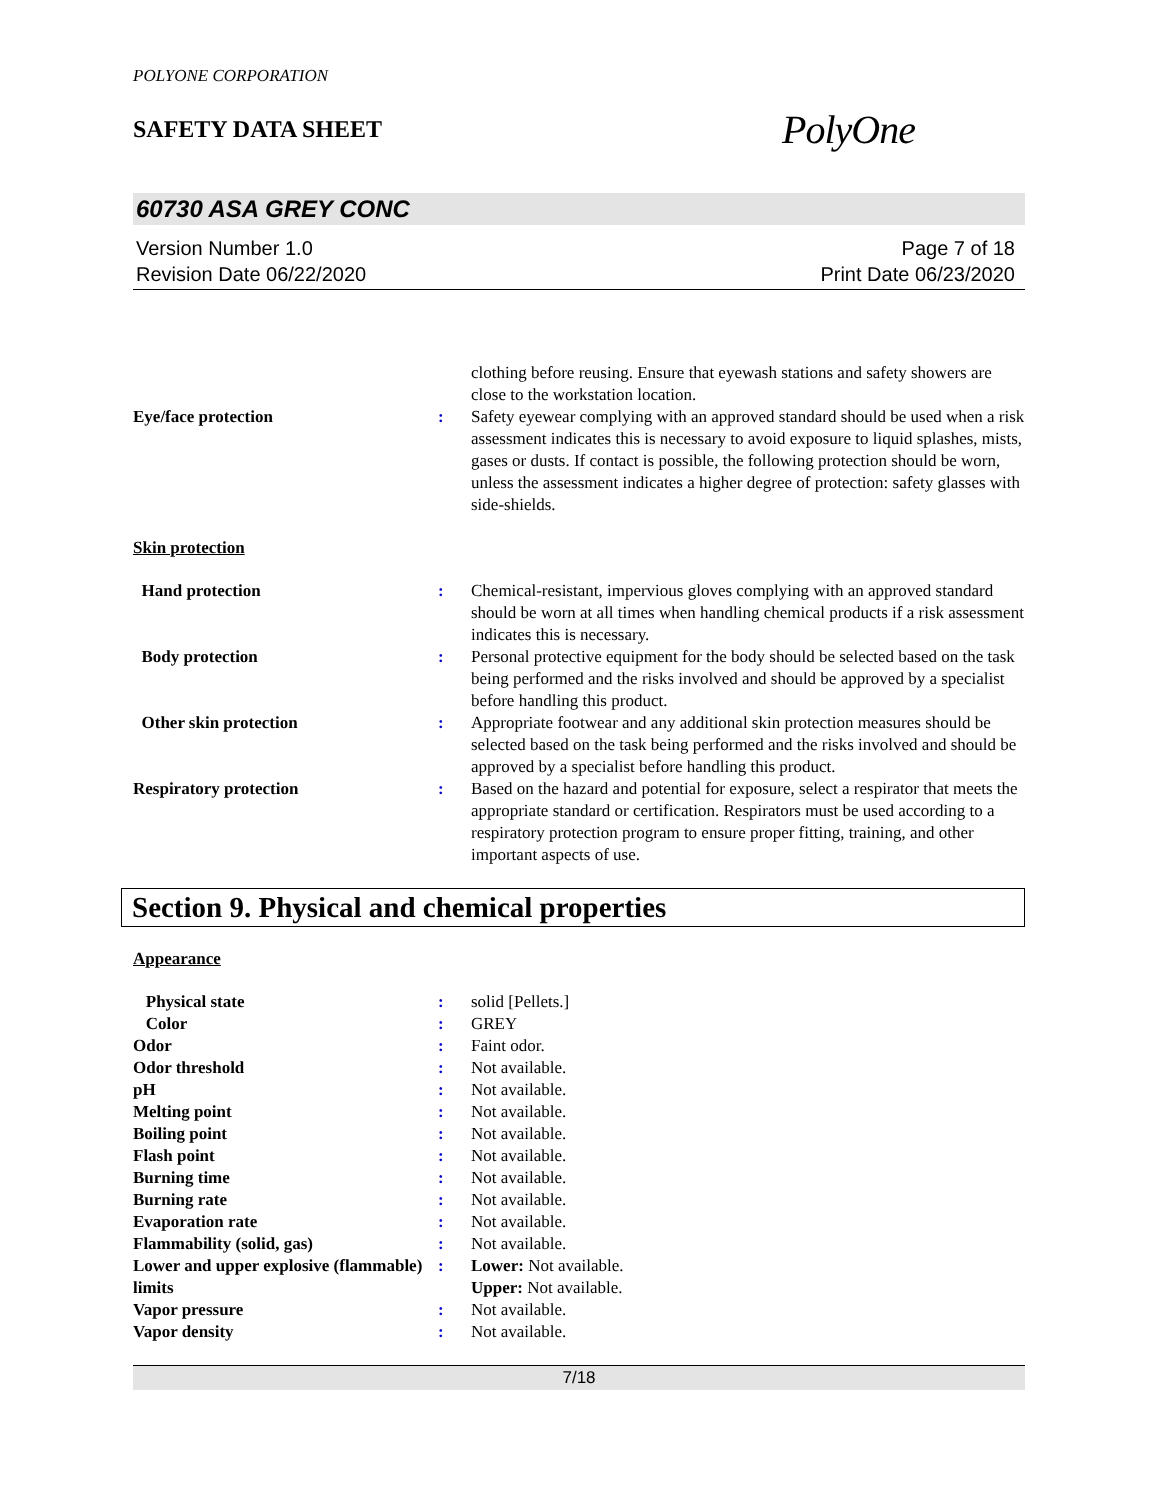POLYONE CORPORATION
SAFETY DATA SHEET
PolyOne
60730 ASA GREY CONC
Version Number 1.0
Revision Date 06/22/2020
Page 7 of 18
Print Date 06/23/2020
| | | clothing before reusing. Ensure that eyewash stations and safety showers are close to the workstation location. |
| Eye/face protection | : | Safety eyewear complying with an approved standard should be used when a risk assessment indicates this is necessary to avoid exposure to liquid splashes, mists, gases or dusts. If contact is possible, the following protection should be worn, unless the assessment indicates a higher degree of protection: safety glasses with side-shields. |
Skin protection
| Hand protection | : | Chemical-resistant, impervious gloves complying with an approved standard should be worn at all times when handling chemical products if a risk assessment indicates this is necessary. |
| Body protection | : | Personal protective equipment for the body should be selected based on the task being performed and the risks involved and should be approved by a specialist before handling this product. |
| Other skin protection | : | Appropriate footwear and any additional skin protection measures should be selected based on the task being performed and the risks involved and should be approved by a specialist before handling this product. |
| Respiratory protection | : | Based on the hazard and potential for exposure, select a respirator that meets the appropriate standard or certification. Respirators must be used according to a respiratory protection program to ensure proper fitting, training, and other important aspects of use. |
Section 9. Physical and chemical properties
Appearance
| Physical state | : | solid [Pellets.] |
| Color | : | GREY |
| Odor | : | Faint odor. |
| Odor threshold | : | Not available. |
| pH | : | Not available. |
| Melting point | : | Not available. |
| Boiling point | : | Not available. |
| Flash point | : | Not available. |
| Burning time | : | Not available. |
| Burning rate | : | Not available. |
| Evaporation rate | : | Not available. |
| Flammability (solid, gas) | : | Not available. |
| Lower and upper explosive (flammable) limits | : | Lower: Not available. Upper: Not available. |
| Vapor pressure | : | Not available. |
| Vapor density | : | Not available. |
7/18